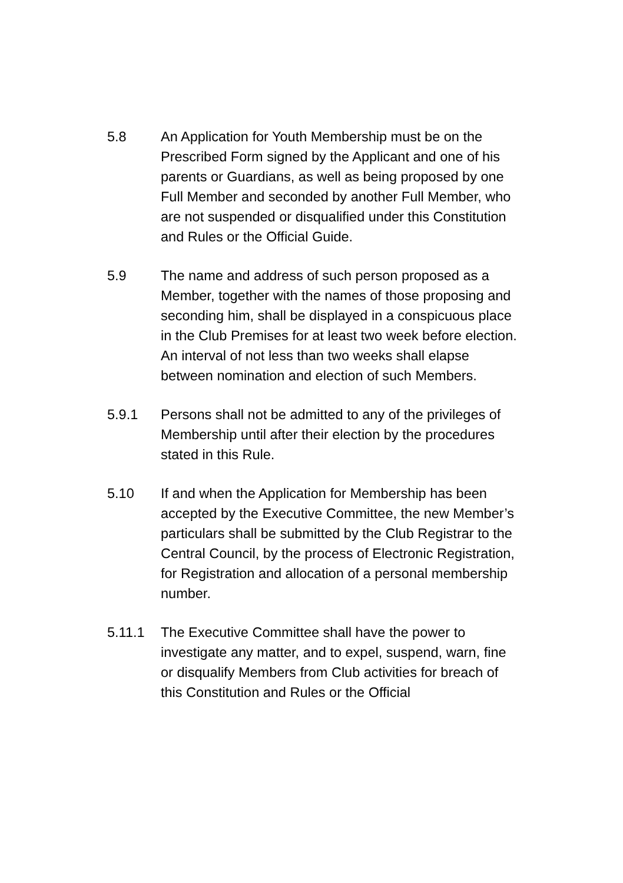5.8 An Application for Youth Membership must be on the Prescribed Form signed by the Applicant and one of his parents or Guardians, as well as being proposed by one Full Member and seconded by another Full Member, who are not suspended or disqualified under this Constitution and Rules or the Official Guide.
5.9 The name and address of such person proposed as a Member, together with the names of those proposing and seconding him, shall be displayed in a conspicuous place in the Club Premises for at least two week before election. An interval of not less than two weeks shall elapse between nomination and election of such Members.
5.9.1 Persons shall not be admitted to any of the privileges of Membership until after their election by the procedures stated in this Rule.
5.10 If and when the Application for Membership has been accepted by the Executive Committee, the new Member’s particulars shall be submitted by the Club Registrar to the Central Council, by the process of Electronic Registration, for Registration and allocation of a personal membership number.
5.11.1 The Executive Committee shall have the power to investigate any matter, and to expel, suspend, warn, fine or disqualify Members from Club activities for breach of this Constitution and Rules or the Official